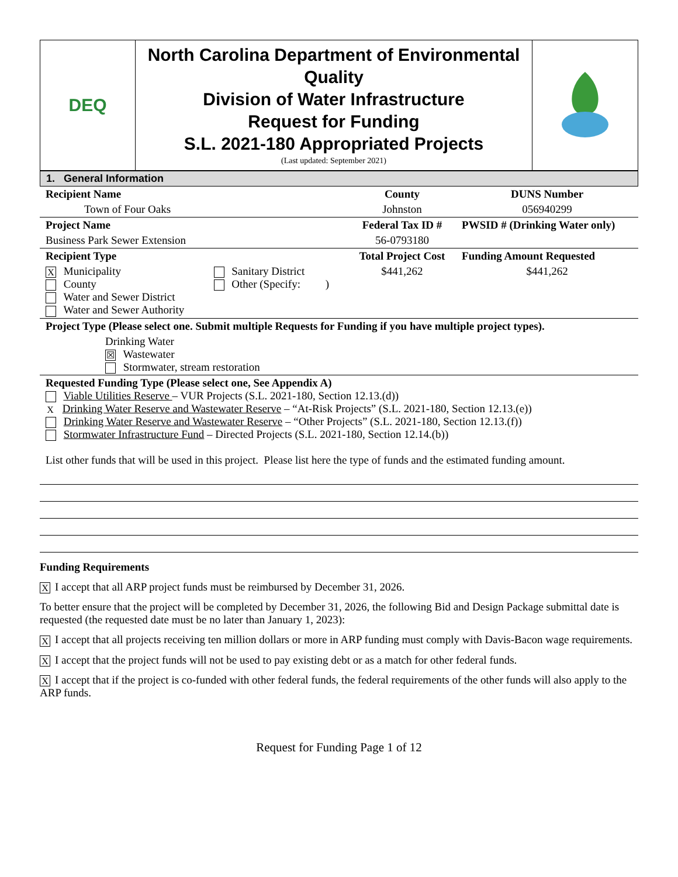| DEQ | North Carolina Department of Environmental Quality Division of Water Infrastructure Request for Funding S.L. 2021-180 Appropriated Projects (Last updated: September 2021) | |
1. General Information
| Recipient Name | | County | DUNS Number |
| Town of Four Oaks | | Johnston | 056940299 |
| Project Name | | Federal Tax ID # | PWSID # (Drinking Water only) |
| Business Park Sewer Extension | | 56-0793180 | |
| Recipient Type | | Total Project Cost | Funding Amount Requested |
| X Municipality County Water and Sewer District Water and Sewer Authority | Sanitary District Other (Specify: ) | $441,262 | $441,262 |
| Project Type (Please select one. Submit multiple Requests for Funding if you have multiple project types). | | | |
| Drinking Water ☒ Wastewater Stormwater, stream restoration | | | |
| Requested Funding Type (Please select one, See Appendix A) Viable Utilities Reserve – VUR Projects (S.L. 2021-180, Section 12.13.(d)) X Drinking Water Reserve and Wastewater Reserve – “At-Risk Projects” (S.L. 2021-180, Section 12.13.(e)) Drinking Water Reserve and Wastewater Reserve – “Other Projects” (S.L. 2021-180, Section 12.13.(f)) Stormwater Infrastructure Fund – Directed Projects (S.L. 2021-180, Section 12.14.(b)) List other funds that will be used in this project. Please list here the type of funds and the estimated funding amount. | | | |
Funding Requirements
X I accept that all ARP project funds must be reimbursed by December 31, 2026.
To better ensure that the project will be completed by December 31, 2026, the following Bid and Design Package submittal date is requested (the requested date must be no later than January 1, 2023):
X I accept that all projects receiving ten million dollars or more in ARP funding must comply with Davis-Bacon wage requirements.
X I accept that the project funds will not be used to pay existing debt or as a match for other federal funds.
X I accept that if the project is co-funded with other federal funds, the federal requirements of the other funds will also apply to the ARP funds.
Request for Funding Page 1 of 12